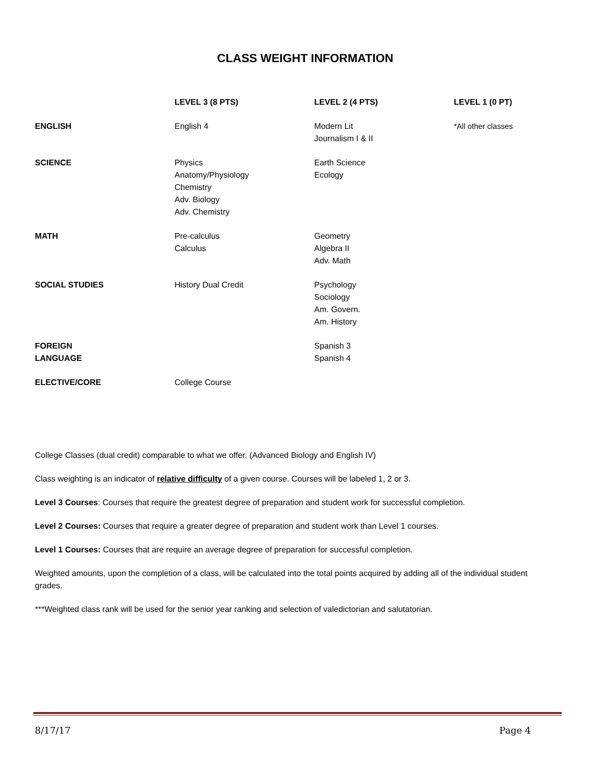CLASS WEIGHT INFORMATION
| | LEVEL 3 (8 PTS) | LEVEL 2 (4 PTS) | LEVEL 1 (0 PT) |
| --- | --- | --- | --- |
| ENGLISH | English 4 | Modern Lit Journalism I & II | *All other classes |
| SCIENCE | Physics Anatomy/Physiology Chemistry Adv. Biology Adv. Chemistry | Earth Science Ecology | |
| MATH | Pre-calculus Calculus | Geometry Algebra II Adv. Math | |
| SOCIAL STUDIES | History Dual Credit | Psychology Sociology Am. Govern. Am. History | |
| FOREIGN LANGUAGE | | Spanish 3 Spanish 4 | |
| ELECTIVE/CORE | College Course | | |
College Classes (dual credit) comparable to what we offer. (Advanced Biology and English IV)
Class weighting is an indicator of relative difficulty of a given course. Courses will be labeled 1, 2 or 3.
Level 3 Courses: Courses that require the greatest degree of preparation and student work for successful completion.
Level 2 Courses: Courses that require a greater degree of preparation and student work than Level 1 courses.
Level 1 Courses: Courses that are require an average degree of preparation for successful completion.
Weighted amounts, upon the completion of a class, will be calculated into the total points acquired by adding all of the individual student grades.
***Weighted class rank will be used for the senior year ranking and selection of valedictorian and salutatorian.
8/17/17 Page 4